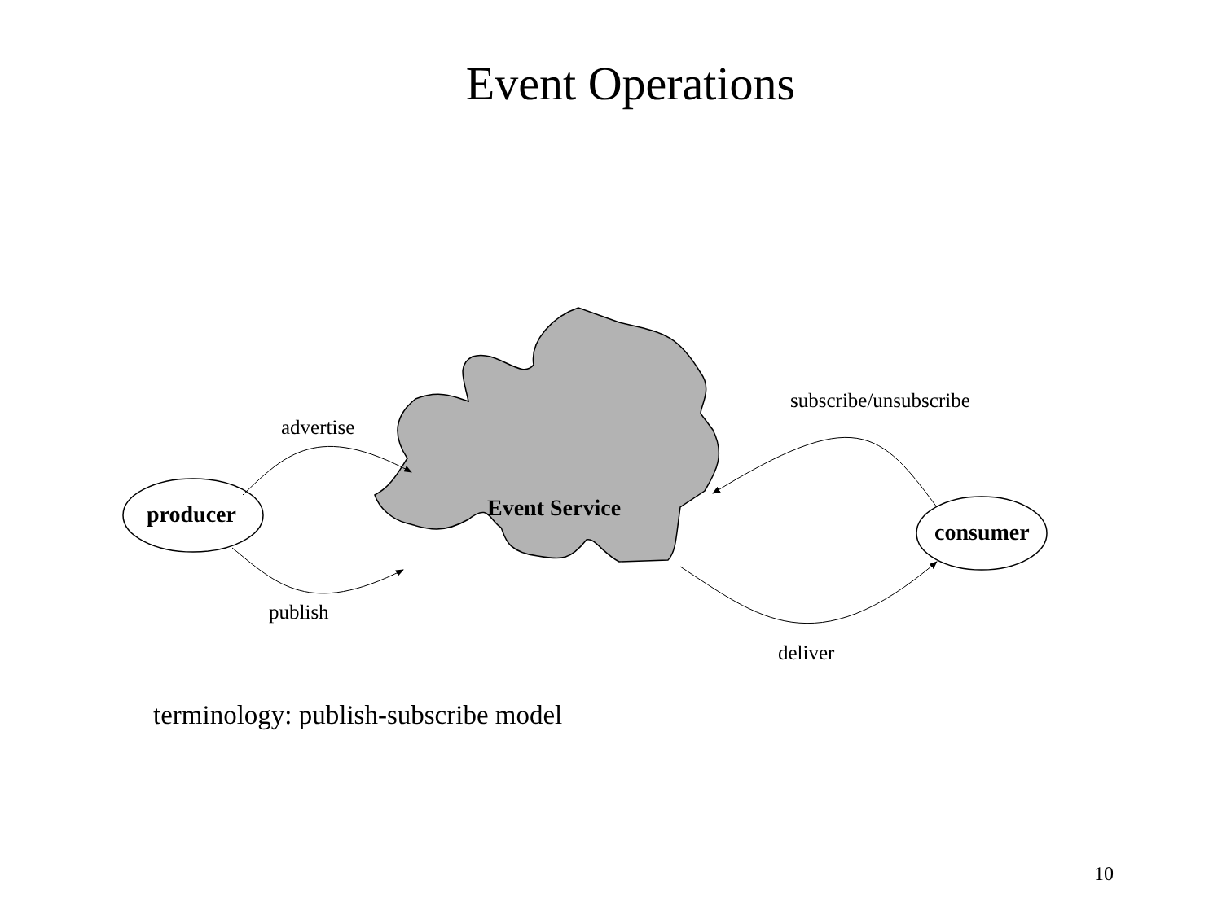Event Operations
advertise
producer
publish
Event Service
subscribe/unsubscribe
consumer
deliver
terminology: publish-subscribe model
10